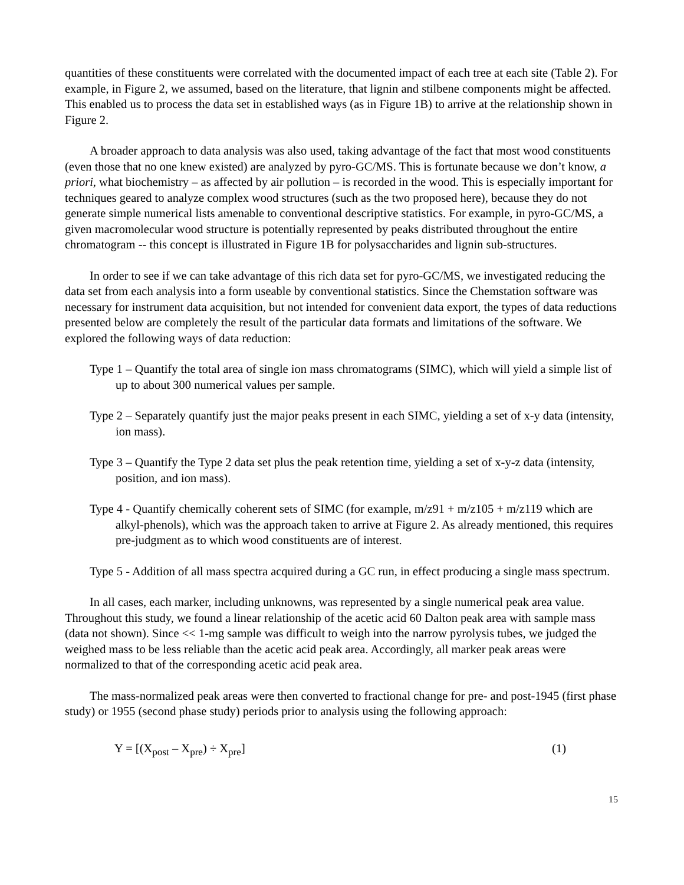quantities of these constituents were correlated with the documented impact of each tree at each site (Table 2). For example, in Figure 2, we assumed, based on the literature, that lignin and stilbene components might be affected. This enabled us to process the data set in established ways (as in Figure 1B) to arrive at the relationship shown in Figure 2.
A broader approach to data analysis was also used, taking advantage of the fact that most wood constituents (even those that no one knew existed) are analyzed by pyro-GC/MS. This is fortunate because we don’t know, a priori, what biochemistry – as affected by air pollution – is recorded in the wood. This is especially important for techniques geared to analyze complex wood structures (such as the two proposed here), because they do not generate simple numerical lists amenable to conventional descriptive statistics. For example, in pyro-GC/MS, a given macromolecular wood structure is potentially represented by peaks distributed throughout the entire chromatogram -- this concept is illustrated in Figure 1B for polysaccharides and lignin sub-structures.
In order to see if we can take advantage of this rich data set for pyro-GC/MS, we investigated reducing the data set from each analysis into a form useable by conventional statistics. Since the Chemstation software was necessary for instrument data acquisition, but not intended for convenient data export, the types of data reductions presented below are completely the result of the particular data formats and limitations of the software. We explored the following ways of data reduction:
Type 1 – Quantify the total area of single ion mass chromatograms (SIMC), which will yield a simple list of up to about 300 numerical values per sample.
Type 2 – Separately quantify just the major peaks present in each SIMC, yielding a set of x-y data (intensity, ion mass).
Type 3 – Quantify the Type 2 data set plus the peak retention time, yielding a set of x-y-z data (intensity, position, and ion mass).
Type 4 - Quantify chemically coherent sets of SIMC (for example, m/z91 + m/z105 + m/z119 which are alkyl-phenols), which was the approach taken to arrive at Figure 2. As already mentioned, this requires pre-judgment as to which wood constituents are of interest.
Type 5 - Addition of all mass spectra acquired during a GC run, in effect producing a single mass spectrum.
In all cases, each marker, including unknowns, was represented by a single numerical peak area value. Throughout this study, we found a linear relationship of the acetic acid 60 Dalton peak area with sample mass (data not shown). Since << 1-mg sample was difficult to weigh into the narrow pyrolysis tubes, we judged the weighed mass to be less reliable than the acetic acid peak area. Accordingly, all marker peak areas were normalized to that of the corresponding acetic acid peak area.
The mass-normalized peak areas were then converted to fractional change for pre- and post-1945 (first phase study) or 1955 (second phase study) periods prior to analysis using the following approach:
Y = [(X<sub>post</sub> – X<sub>pre</sub>) ÷ X<sub>pre</sub>] (1)
15